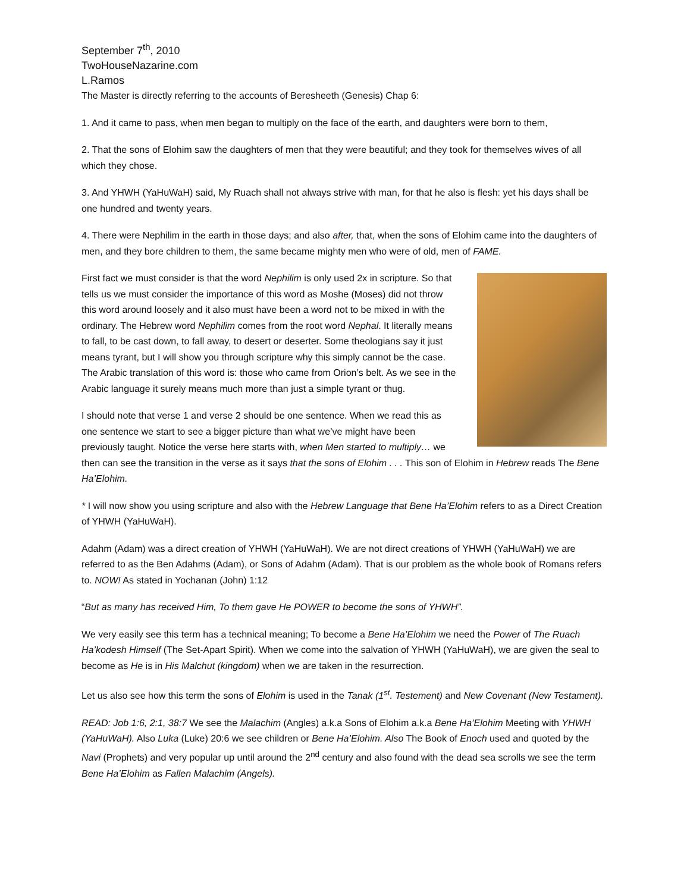September 7<sup>th</sup>, 2010
TwoHouseNazarine.com
L.Ramos
The Master is directly referring to the accounts of Beresheeth (Genesis) Chap 6:
1. And it came to pass, when men began to multiply on the face of the earth, and daughters were born to them,
2. That the sons of Elohim saw the daughters of men that they were beautiful; and they took for themselves wives of all which they chose.
3. And YHWH (YaHuWaH) said, My Ruach shall not always strive with man, for that he also is flesh: yet his days shall be one hundred and twenty years.
4. There were Nephilim in the earth in those days; and also after, that, when the sons of Elohim came into the daughters of men, and they bore children to them, the same became mighty men who were of old, men of FAME.
First fact we must consider is that the word Nephilim is only used 2x in scripture. So that tells us we must consider the importance of this word as Moshe (Moses) did not throw this word around loosely and it also must have been a word not to be mixed in with the ordinary. The Hebrew word Nephilim comes from the root word Nephal. It literally means to fall, to be cast down, to fall away, to desert or deserter. Some theologians say it just means tyrant, but I will show you through scripture why this simply cannot be the case. The Arabic translation of this word is: those who came from Orion’s belt. As we see in the Arabic language it surely means much more than just a simple tyrant or thug.
I should note that verse 1 and verse 2 should be one sentence. When we read this as one sentence we start to see a bigger picture than what we’ve might have been previously taught. Notice the verse here starts with, when Men started to multiply… we then can see the transition in the verse as it says that the sons of Elohim . . . This son of Elohim in Hebrew reads The Bene Ha’Elohim.
* I will now show you using scripture and also with the Hebrew Language that Bene Ha’Elohim refers to as a Direct Creation of YHWH (YaHuWaH).
Adahm (Adam) was a direct creation of YHWH (YaHuWaH). We are not direct creations of YHWH (YaHuWaH) we are referred to as the Ben Adahms (Adam), or Sons of Adahm (Adam). That is our problem as the whole book of Romans refers to. NOW! As stated in Yochanan (John) 1:12
“But as many has received Him, To them gave He POWER to become the sons of YHWH”.
We very easily see this term has a technical meaning; To become a Bene Ha’Elohim we need the Power of The Ruach Ha’kodesh Himself (The Set-Apart Spirit). When we come into the salvation of YHWH (YaHuWaH), we are given the seal to become as He is in His Malchut (kingdom) when we are taken in the resurrection.
Let us also see how this term the sons of Elohim is used in the Tanak (1<sup>st</sup>. Testement) and New Covenant (New Testament).
READ: Job 1:6, 2:1, 38:7 We see the Malachim (Angles) a.k.a Sons of Elohim a.k.a Bene Ha’Elohim Meeting with YHWH (YaHuWaH). Also Luka (Luke) 20:6 we see children or Bene Ha’Elohim. Also The Book of Enoch used and quoted by the Navi (Prophets) and very popular up until around the 2<sup>nd</sup> century and also found with the dead sea scrolls we see the term Bene Ha’Elohim as Fallen Malachim (Angels).